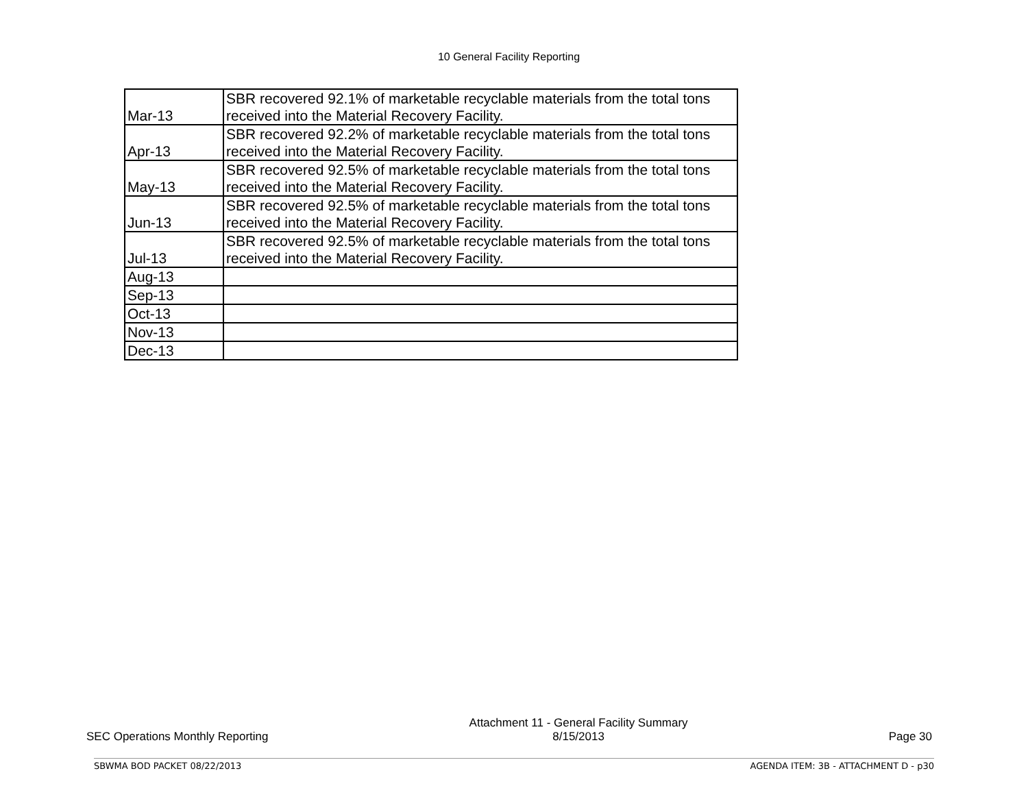10 General Facility Reporting
| Mar-13 | SBR recovered 92.1% of marketable recyclable materials from the total tons received into the Material Recovery Facility. |
| Apr-13 | SBR recovered 92.2% of marketable recyclable materials from the total tons received into the Material Recovery Facility. |
| May-13 | SBR recovered 92.5% of marketable recyclable materials from the total tons received into the Material Recovery Facility. |
| Jun-13 | SBR recovered 92.5% of marketable recyclable materials from the total tons received into the Material Recovery Facility. |
| Jul-13 | SBR recovered 92.5% of marketable recyclable materials from the total tons received into the Material Recovery Facility. |
| Aug-13 | |
| Sep-13 | |
| Oct-13 | |
| Nov-13 | |
| Dec-13 | |
SEC Operations Monthly Reporting
Attachment 11 - General Facility Summary
8/15/2013
Page 30
SBWMA BOD PACKET 08/22/2013 AGENDA ITEM: 3B - ATTACHMENT D - p30